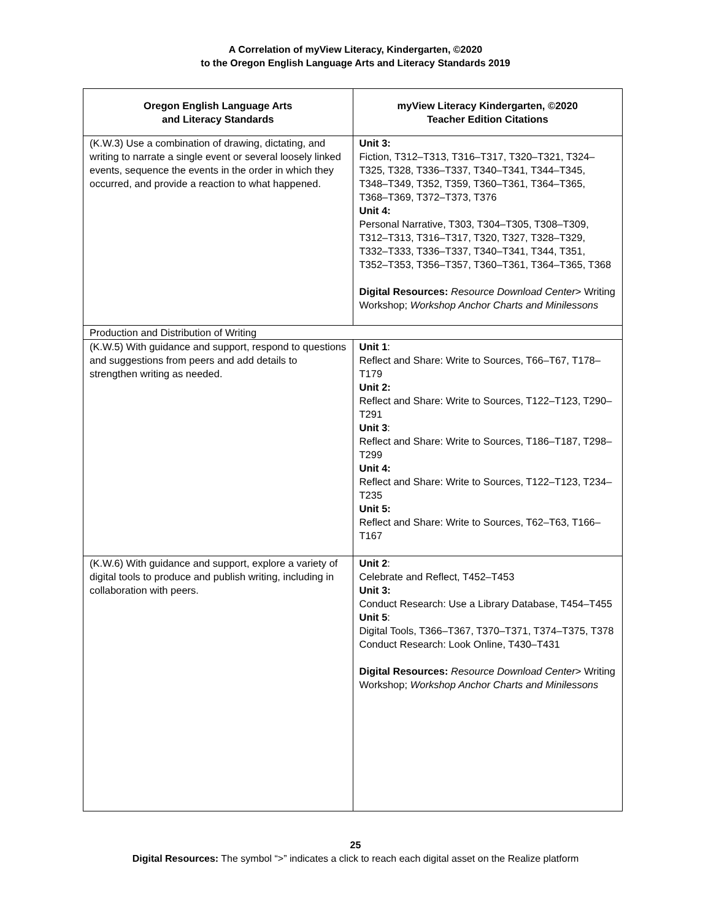A Correlation of myView Literacy, Kindergarten, ©2020
to the Oregon English Language Arts and Literacy Standards 2019
| Oregon English Language Arts and Literacy Standards | myView Literacy Kindergarten, ©2020 Teacher Edition Citations |
| --- | --- |
| (K.W.3) Use a combination of drawing, dictating, and writing to narrate a single event or several loosely linked events, sequence the events in the order in which they occurred, and provide a reaction to what happened. | Unit 3: Fiction, T312–T313, T316–T317, T320–T321, T324–T325, T328, T336–T337, T340–T341, T344–T345, T348–T349, T352, T359, T360–T361, T364–T365, T368–T369, T372–T373, T376 Unit 4: Personal Narrative, T303, T304–T305, T308–T309, T312–T313, T316–T317, T320, T327, T328–T329, T332–T333, T336–T337, T340–T341, T344, T351, T352–T353, T356–T357, T360–T361, T364–T365, T368 Digital Resources: Resource Download Center > Writing Workshop; Workshop Anchor Charts and Minilessons |
| Production and Distribution of Writing | |
| (K.W.5) With guidance and support, respond to questions and suggestions from peers and add details to strengthen writing as needed. | Unit 1 : Reflect and Share: Write to Sources, T66–T67, T178–T179 Unit 2: Reflect and Share: Write to Sources, T122–T123, T290– T291 Unit 3 : Reflect and Share: Write to Sources, T186–T187, T298–T299 Unit 4: Reflect and Share: Write to Sources, T122–T123, T234–T235 Unit 5: Reflect and Share: Write to Sources, T62–T63, T166–T167 |
| (K.W.6) With guidance and support, explore a variety of digital tools to produce and publish writing, including in collaboration with peers. | Unit 2 : Celebrate and Reflect, T452–T453 Unit 3: Conduct Research: Use a Library Database, T454–T455 Unit 5 : Digital Tools, T366–T367, T370–T371, T374–T375, T378 Conduct Research: Look Online, T430–T431 Digital Resources: Resource Download Center > Writing Workshop; Workshop Anchor Charts and Minilessons |
25
Digital Resources: The symbol “>” indicates a click to reach each digital asset on the Realize platform